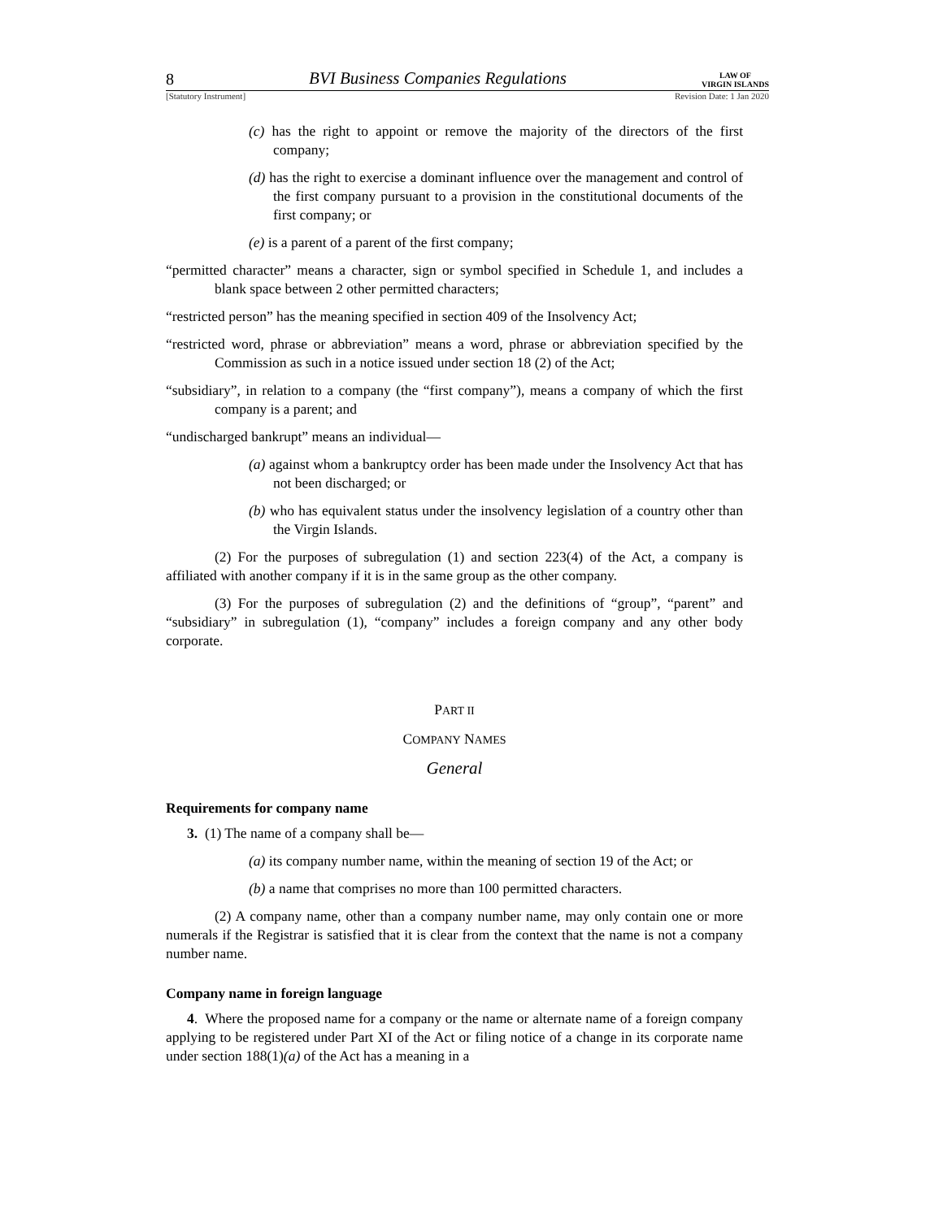8 BVI Business Companies Regulations LAW OF
VIRGIN ISLANDS
[Statutory Instrument] Revision Date: 1 Jan 2020
(c) has the right to appoint or remove the majority of the directors of the first company;
(d) has the right to exercise a dominant influence over the management and control of the first company pursuant to a provision in the constitutional documents of the first company; or
(e) is a parent of a parent of the first company;
“permitted character” means a character, sign or symbol specified in Schedule 1, and includes a blank space between 2 other permitted characters;
“restricted person” has the meaning specified in section 409 of the Insolvency Act;
“restricted word, phrase or abbreviation” means a word, phrase or abbreviation specified by the Commission as such in a notice issued under section 18 (2) of the Act;
“subsidiary”, in relation to a company (the “first company”), means a company of which the first company is a parent; and
“undischarged bankrupt” means an individual—
(a) against whom a bankruptcy order has been made under the Insolvency Act that has not been discharged; or
(b) who has equivalent status under the insolvency legislation of a country other than the Virgin Islands.
(2) For the purposes of subregulation (1) and section 223(4) of the Act, a company is affiliated with another company if it is in the same group as the other company.
(3) For the purposes of subregulation (2) and the definitions of “group”, “parent” and “subsidiary” in subregulation (1), “company” includes a foreign company and any other body corporate.
PART II
COMPANY NAMES
General
Requirements for company name
3. (1) The name of a company shall be—
(a) its company number name, within the meaning of section 19 of the Act; or
(b) a name that comprises no more than 100 permitted characters.
(2) A company name, other than a company number name, may only contain one or more numerals if the Registrar is satisfied that it is clear from the context that the name is not a company number name.
Company name in foreign language
4. Where the proposed name for a company or the name or alternate name of a foreign company applying to be registered under Part XI of the Act or filing notice of a change in its corporate name under section 188(1)(a) of the Act has a meaning in a